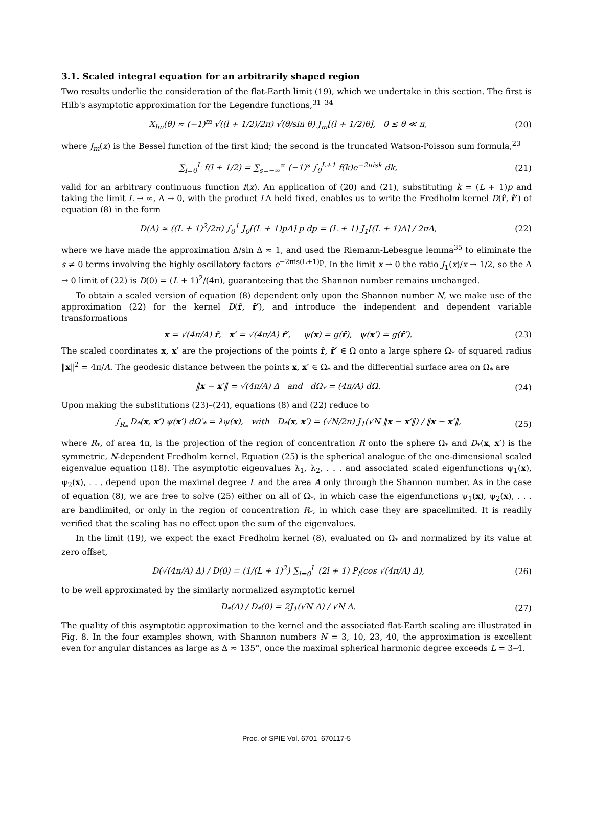3.1. Scaled integral equation for an arbitrarily shaped region
Two results underlie the consideration of the flat-Earth limit (19), which we undertake in this section. The first is Hilb's asymptotic approximation for the Legendre functions,<sup>31–34</sup>
X<sub>lm</sub>(θ) ≈ (−1)<sup>m</sup> √((l + 1/2)/2π) √(θ/sin θ) J<sub>m</sub>[(l + 1/2)θ], 0 ≤ θ ≪ π, (20)
where J<sub>m</sub>(x) is the Bessel function of the first kind; the second is the truncated Watson-Poisson sum formula,<sup>23</sup>
∑<sub>l=0</sub><sup>L</sup> f(l + 1/2) = ∑<sub>s=−∞</sub><sup>∞</sup> (−1)<sup>s</sup> ∫<sub>0</sub><sup>L+1</sup> f(k)e<sup>−2πisk</sup> dk, (21)
valid for an arbitrary continuous function f(x). An application of (20) and (21), substituting k = (L + 1)p and taking the limit L → ∞, Δ → 0, with the product LΔ held fixed, enables us to write the Fredholm kernel D(r̂, r̂′) of equation (8) in the form
D(Δ) ≈ ((L + 1)<sup>2</sup>/2π) ∫<sub>0</sub><sup>1</sup> J<sub>0</sub>[(L + 1)pΔ] p dp = (L + 1) J<sub>1</sub>[(L + 1)Δ] / 2πΔ, (22)
where we have made the approximation Δ/sin Δ ≈ 1, and used the Riemann-Lebesgue lemma<sup>35</sup> to eliminate the s ≠ 0 terms involving the highly oscillatory factors e<sup>−2πis(L+1)p</sup>. In the limit x → 0 the ratio J<sub>1</sub>(x)/x → 1/2, so the Δ → 0 limit of (22) is D(0) = (L + 1)<sup>2</sup>/(4π), guaranteeing that the Shannon number remains unchanged.
To obtain a scaled version of equation (8) dependent only upon the Shannon number N, we make use of the approximation (22) for the kernel D(r̂, r̂′), and introduce the independent and dependent variable transformations
x = √(4π/A) r̂, x′ = √(4π/A) r̂′, ψ(x) = g(r̂), ψ(x′) = g(r̂′). (23)
The scaled coordinates x, x′ are the projections of the points r̂, r̂′ ∈ Ω onto a large sphere Ω<sub>*</sub> of squared radius ‖x‖<sup>2</sup> = 4π/A. The geodesic distance between the points x, x′ ∈ Ω<sub>*</sub> and the differential surface area on Ω<sub>*</sub> are
‖x − x′‖ = √(4π/A) Δ and dΩ<sub>*</sub> = (4π/A) dΩ. (24)
Upon making the substitutions (23)–(24), equations (8) and (22) reduce to
∫<sub>R<sub>*</sub></sub> D<sub>*</sub>(x, x′) ψ(x′) dΩ′<sub>*</sub> = λψ(x), with D<sub>*</sub>(x, x′) = (√N/2π) J<sub>1</sub>(√N ‖x − x′‖) / ‖x − x′‖, (25)
where R<sub>*</sub>, of area 4π, is the projection of the region of concentration R onto the sphere Ω<sub>*</sub> and D<sub>*</sub>(x, x′) is the symmetric, N-dependent Fredholm kernel. Equation (25) is the spherical analogue of the one-dimensional scaled eigenvalue equation (18). The asymptotic eigenvalues λ<sub>1</sub>, λ<sub>2</sub>, . . . and associated scaled eigenfunctions ψ<sub>1</sub>(x), ψ<sub>2</sub>(x), . . . depend upon the maximal degree L and the area A only through the Shannon number. As in the case of equation (8), we are free to solve (25) either on all of Ω<sub>*</sub>, in which case the eigenfunctions ψ<sub>1</sub>(x), ψ<sub>2</sub>(x), . . . are bandlimited, or only in the region of concentration R<sub>*</sub>, in which case they are spacelimited. It is readily verified that the scaling has no effect upon the sum of the eigenvalues.
In the limit (19), we expect the exact Fredholm kernel (8), evaluated on Ω<sub>*</sub> and normalized by its value at zero offset,
D(√(4π/A) Δ) / D(0) = (1/(L + 1)<sup>2</sup>) ∑<sub>l=0</sub><sup>L</sup> (2l + 1) P<sub>l</sub>(cos √(4π/A) Δ), (26)
to be well approximated by the similarly normalized asymptotic kernel
D<sub>*</sub>(Δ) / D<sub>*</sub>(0) = 2J<sub>1</sub>(√N Δ) / √N Δ. (27)
The quality of this asymptotic approximation to the kernel and the associated flat-Earth scaling are illustrated in Fig. 8. In the four examples shown, with Shannon numbers N = 3, 10, 23, 40, the approximation is excellent even for angular distances as large as Δ ≈ 135°, once the maximal spherical harmonic degree exceeds L = 3–4.
Proc. of SPIE Vol. 6701 670117-5